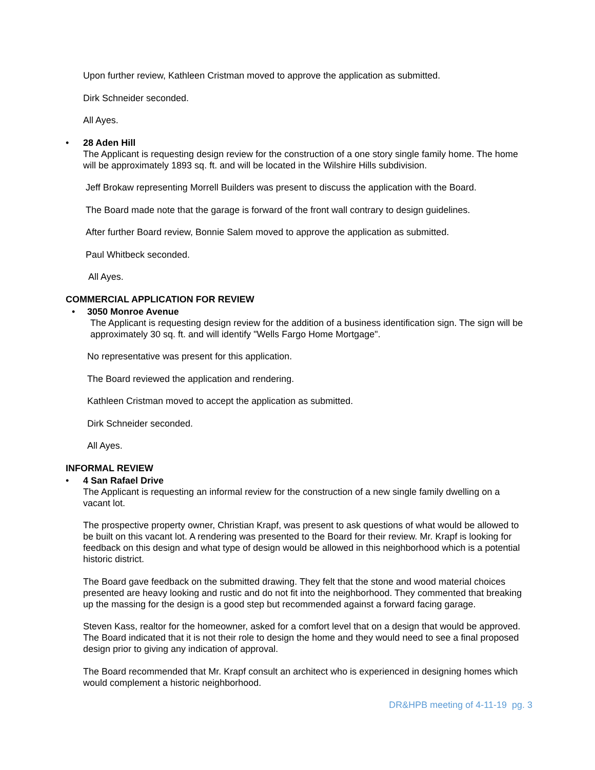Upon further review, Kathleen Cristman moved to approve the application as submitted.
Dirk Schneider seconded.
All Ayes.
• 28 Aden Hill
The Applicant is requesting design review for the construction of a one story single family home. The home will be approximately 1893 sq. ft. and will be located in the Wilshire Hills subdivision.
Jeff Brokaw representing Morrell Builders was present to discuss the application with the Board.
The Board made note that the garage is forward of the front wall contrary to design guidelines.
After further Board review, Bonnie Salem moved to approve the application as submitted.
Paul Whitbeck seconded.
All Ayes.
COMMERCIAL APPLICATION FOR REVIEW
• 3050 Monroe Avenue
The Applicant is requesting design review for the addition of a business identification sign. The sign will be approximately 30 sq. ft. and will identify "Wells Fargo Home Mortgage".
No representative was present for this application.
The Board reviewed the application and rendering.
Kathleen Cristman moved to accept the application as submitted.
Dirk Schneider seconded.
All Ayes.
INFORMAL REVIEW
• 4 San Rafael Drive
The Applicant is requesting an informal review for the construction of a new single family dwelling on a vacant lot.
The prospective property owner, Christian Krapf, was present to ask questions of what would be allowed to be built on this vacant lot. A rendering was presented to the Board for their review. Mr. Krapf is looking for feedback on this design and what type of design would be allowed in this neighborhood which is a potential historic district.
The Board gave feedback on the submitted drawing. They felt that the stone and wood material choices presented are heavy looking and rustic and do not fit into the neighborhood. They commented that breaking up the massing for the design is a good step but recommended against a forward facing garage.
Steven Kass, realtor for the homeowner, asked for a comfort level that on a design that would be approved. The Board indicated that it is not their role to design the home and they would need to see a final proposed design prior to giving any indication of approval.
The Board recommended that Mr. Krapf consult an architect who is experienced in designing homes which would complement a historic neighborhood.
DR&HPB meeting of 4-11-19 pg. 3